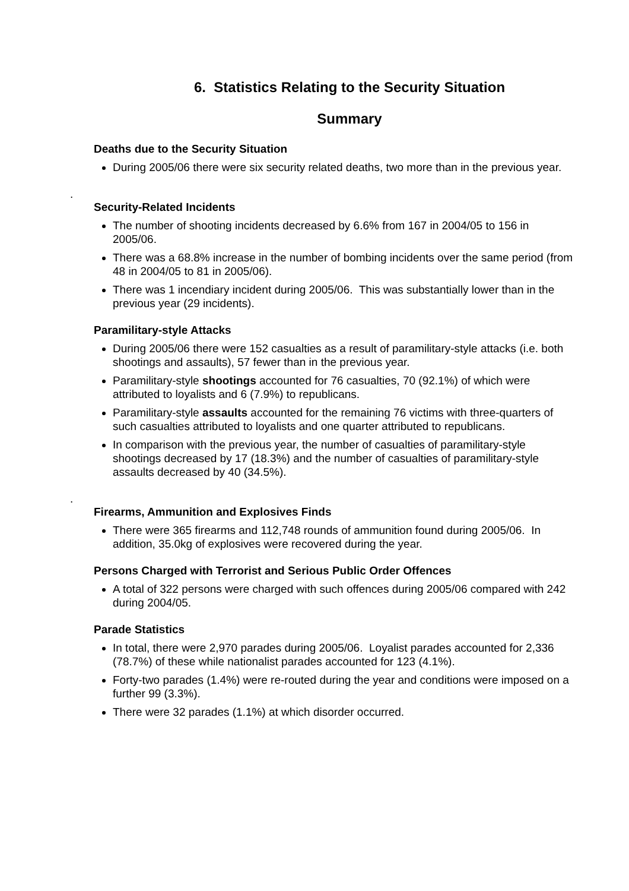6. Statistics Relating to the Security Situation
Summary
Deaths due to the Security Situation
During 2005/06 there were six security related deaths, two more than in the previous year.
.
Security-Related Incidents
The number of shooting incidents decreased by 6.6% from 167 in 2004/05 to 156 in 2005/06.
There was a 68.8% increase in the number of bombing incidents over the same period (from 48 in 2004/05 to 81 in 2005/06).
There was 1 incendiary incident during 2005/06. This was substantially lower than in the previous year (29 incidents).
Paramilitary-style Attacks
During 2005/06 there were 152 casualties as a result of paramilitary-style attacks (i.e. both shootings and assaults), 57 fewer than in the previous year.
Paramilitary-style shootings accounted for 76 casualties, 70 (92.1%) of which were attributed to loyalists and 6 (7.9%) to republicans.
Paramilitary-style assaults accounted for the remaining 76 victims with three-quarters of such casualties attributed to loyalists and one quarter attributed to republicans.
In comparison with the previous year, the number of casualties of paramilitary-style shootings decreased by 17 (18.3%) and the number of casualties of paramilitary-style assaults decreased by 40 (34.5%).
.
Firearms, Ammunition and Explosives Finds
There were 365 firearms and 112,748 rounds of ammunition found during 2005/06. In addition, 35.0kg of explosives were recovered during the year.
Persons Charged with Terrorist and Serious Public Order Offences
A total of 322 persons were charged with such offences during 2005/06 compared with 242 during 2004/05.
Parade Statistics
In total, there were 2,970 parades during 2005/06. Loyalist parades accounted for 2,336 (78.7%) of these while nationalist parades accounted for 123 (4.1%).
Forty-two parades (1.4%) were re-routed during the year and conditions were imposed on a further 99 (3.3%).
There were 32 parades (1.1%) at which disorder occurred.